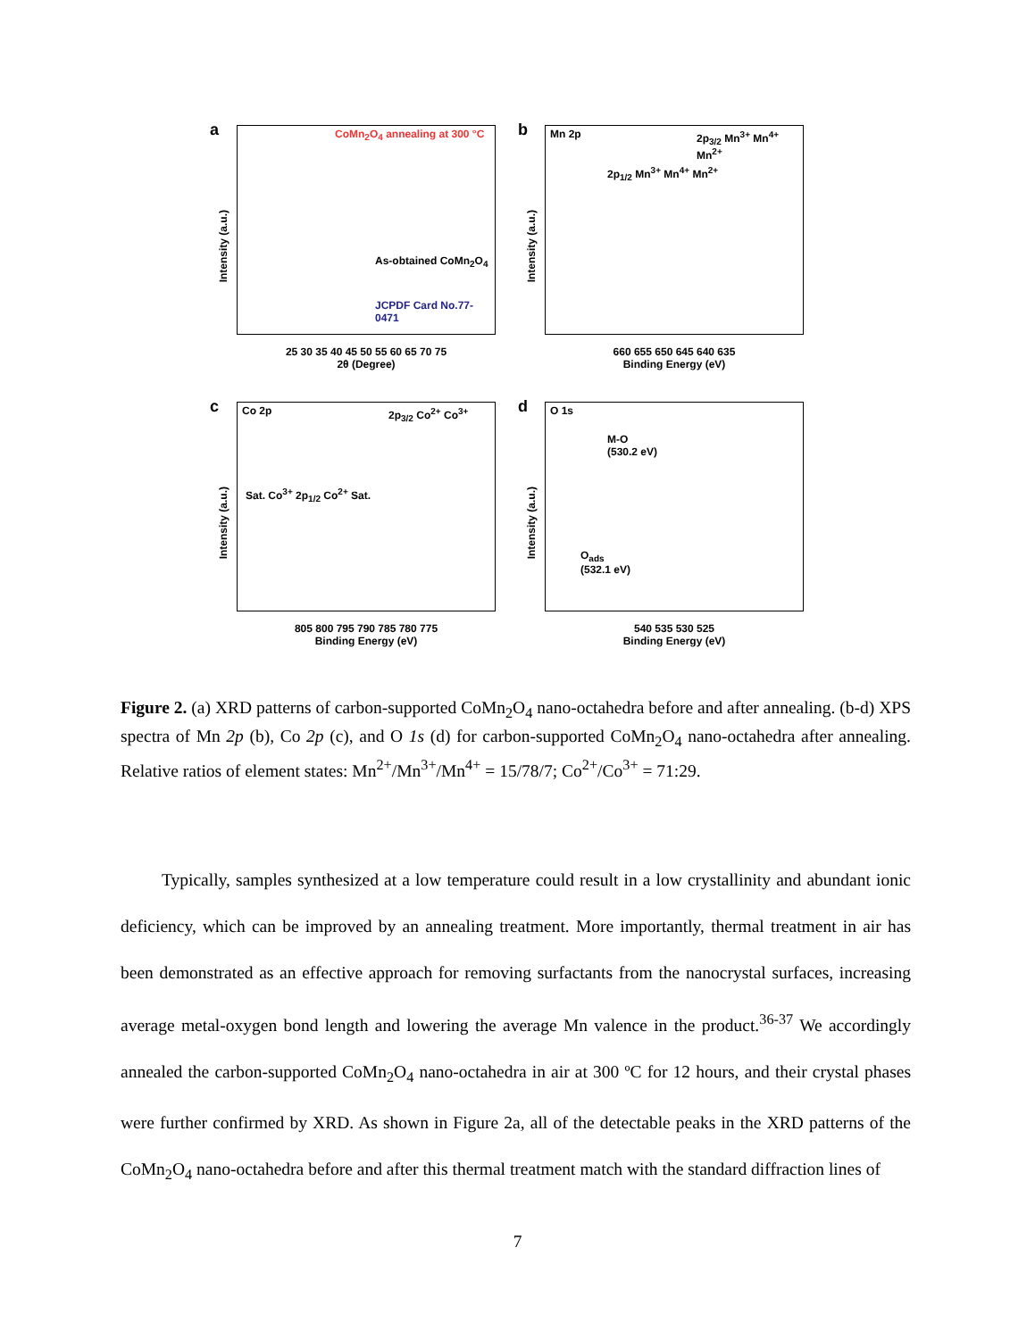a
Intensity (a.u.)
CoMn<sub>2</sub>O<sub>4</sub> annealing at 300 °C
As-obtained CoMn<sub>2</sub>O<sub>4</sub>
JCPDF Card No.77-0471
25 30 35 40 45 50 55 60 65 70 75
2θ (Degree)
b
Intensity (a.u.)
Mn 2p
2p<sub>1/2</sub> Mn<sup>3+</sup> Mn<sup>4+</sup> Mn<sup>2+</sup>
2p<sub>3/2</sub> Mn<sup>3+</sup> Mn<sup>4+</sup> Mn<sup>2+</sup>
660 655 650 645 640 635
Binding Energy (eV)
c
Intensity (a.u.)
Co 2p
Sat. Co<sup>3+</sup> 2p<sub>1/2</sub> Co<sup>2+</sup> Sat.
2p<sub>3/2</sub> Co<sup>2+</sup> Co<sup>3+</sup>
805 800 795 790 785 780 775
Binding Energy (eV)
d
Intensity (a.u.)
O 1s
M-O
(530.2 eV)
O<sub>ads</sub>
(532.1 eV)
540 535 530 525
Binding Energy (eV)
Figure 2. (a) XRD patterns of carbon-supported CoMn<sub>2</sub>O<sub>4</sub> nano-octahedra before and after annealing. (b-d) XPS spectra of Mn 2p (b), Co 2p (c), and O 1s (d) for carbon-supported CoMn<sub>2</sub>O<sub>4</sub> nano-octahedra after annealing. Relative ratios of element states: Mn<sup>2+</sup>/Mn<sup>3+</sup>/Mn<sup>4+</sup> = 15/78/7; Co<sup>2+</sup>/Co<sup>3+</sup> = 71:29.
Typically, samples synthesized at a low temperature could result in a low crystallinity and abundant ionic deficiency, which can be improved by an annealing treatment. More importantly, thermal treatment in air has been demonstrated as an effective approach for removing surfactants from the nanocrystal surfaces, increasing average metal-oxygen bond length and lowering the average Mn valence in the product.<sup>36-37</sup> We accordingly annealed the carbon-supported CoMn<sub>2</sub>O<sub>4</sub> nano-octahedra in air at 300 ºC for 12 hours, and their crystal phases were further confirmed by XRD. As shown in Figure 2a, all of the detectable peaks in the XRD patterns of the CoMn<sub>2</sub>O<sub>4</sub> nano-octahedra before and after this thermal treatment match with the standard diffraction lines of
7